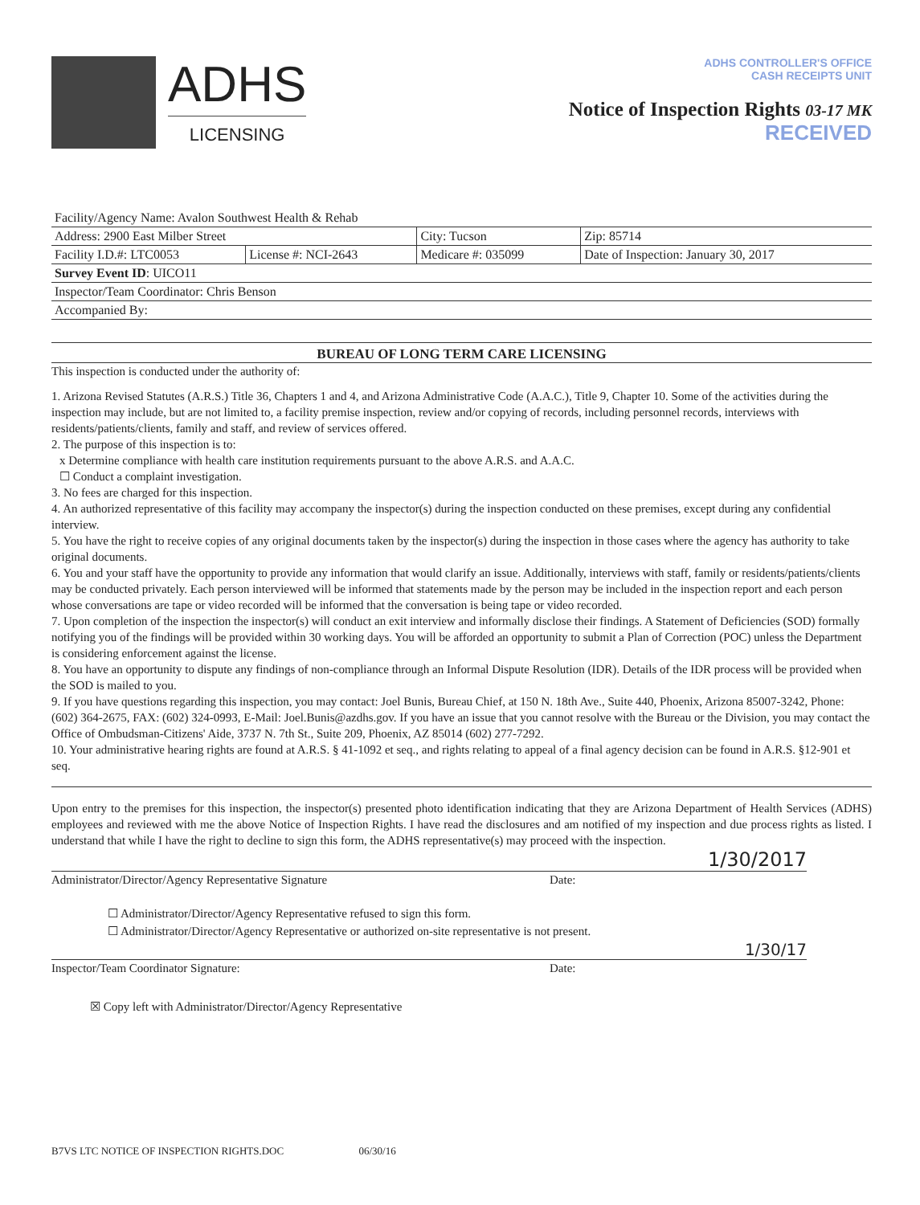ADHS
LICENSING
ADHS CONTROLLER'S OFFICE
CASH RECEIPTS UNIT
Notice of Inspection Rights 03-17 MK
RECEIVED
| Facility/Agency Name: Avalon Southwest Health & Rehab | | | |
| Address: 2900 East Milber Street | | City: Tucson | Zip: 85714 |
| Facility I.D.#: LTC0053 | License #: NCI-2643 | Medicare #: 035099 | Date of Inspection: January 30, 2017 |
| Survey Event ID : UICO11 | | | |
| Inspector/Team Coordinator: Chris Benson | | | |
| Accompanied By: | | | |
BUREAU OF LONG TERM CARE LICENSING
This inspection is conducted under the authority of:
1. Arizona Revised Statutes (A.R.S.) Title 36, Chapters 1 and 4, and Arizona Administrative Code (A.A.C.), Title 9, Chapter 10. Some of the activities during the inspection may include, but are not limited to, a facility premise inspection, review and/or copying of records, including personnel records, interviews with residents/patients/clients, family and staff, and review of services offered.
2. The purpose of this inspection is to:
x Determine compliance with health care institution requirements pursuant to the above A.R.S. and A.A.C.
☐ Conduct a complaint investigation.
3. No fees are charged for this inspection.
4. An authorized representative of this facility may accompany the inspector(s) during the inspection conducted on these premises, except during any confidential interview.
5. You have the right to receive copies of any original documents taken by the inspector(s) during the inspection in those cases where the agency has authority to take original documents.
6. You and your staff have the opportunity to provide any information that would clarify an issue. Additionally, interviews with staff, family or residents/patients/clients may be conducted privately. Each person interviewed will be informed that statements made by the person may be included in the inspection report and each person whose conversations are tape or video recorded will be informed that the conversation is being tape or video recorded.
7. Upon completion of the inspection the inspector(s) will conduct an exit interview and informally disclose their findings. A Statement of Deficiencies (SOD) formally notifying you of the findings will be provided within 30 working days. You will be afforded an opportunity to submit a Plan of Correction (POC) unless the Department is considering enforcement against the license.
8. You have an opportunity to dispute any findings of non-compliance through an Informal Dispute Resolution (IDR). Details of the IDR process will be provided when the SOD is mailed to you.
9. If you have questions regarding this inspection, you may contact: Joel Bunis, Bureau Chief, at 150 N. 18th Ave., Suite 440, Phoenix, Arizona 85007-3242, Phone: (602) 364-2675, FAX: (602) 324-0993, E-Mail: Joel.Bunis@azdhs.gov. If you have an issue that you cannot resolve with the Bureau or the Division, you may contact the Office of Ombudsman-Citizens' Aide, 3737 N. 7th St., Suite 209, Phoenix, AZ 85014 (602) 277-7292.
10. Your administrative hearing rights are found at A.R.S. § 41-1092 et seq., and rights relating to appeal of a final agency decision can be found in A.R.S. §12-901 et seq.
Upon entry to the premises for this inspection, the inspector(s) presented photo identification indicating that they are Arizona Department of Health Services (ADHS) employees and reviewed with me the above Notice of Inspection Rights. I have read the disclosures and am notified of my inspection and due process rights as listed. I understand that while I have the right to decline to sign this form, the ADHS representative(s) may proceed with the inspection.
1/30/2017
Administrator/Director/Agency Representative Signature Date:
☐ Administrator/Director/Agency Representative refused to sign this form.
☐ Administrator/Director/Agency Representative or authorized on-site representative is not present.
1/30/17
Inspector/Team Coordinator Signature: Date:
☒ Copy left with Administrator/Director/Agency Representative
B7VS LTC NOTICE OF INSPECTION RIGHTS.DOC 06/30/16